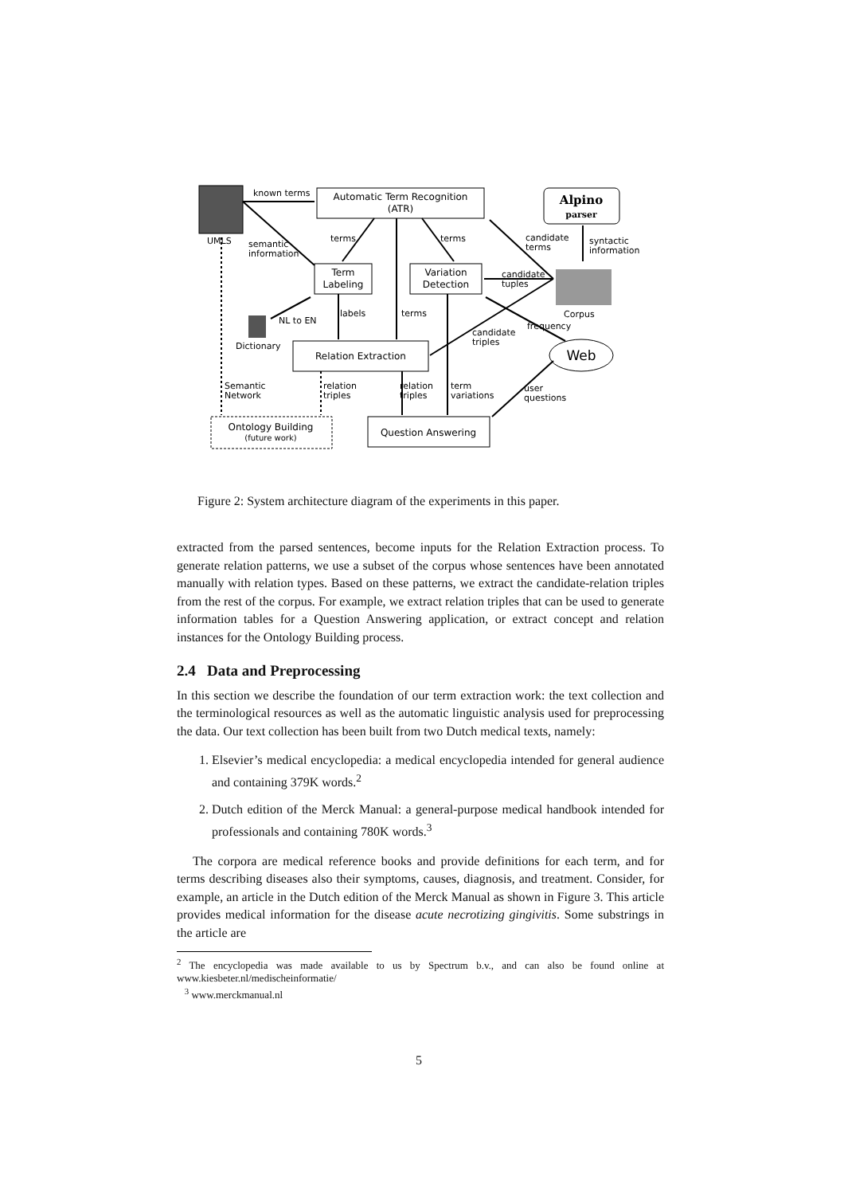UMLS
Automatic Term Recognition
(ATR)
known terms
Alpino
parser
terms
terms
candidate
terms
syntactic
information
semantic
information
Term
Labeling
Variation
Detection
candidate
tuples
Corpus
labels
terms
NL to EN
Dictionary
frequency
candidate
triples
Relation Extraction
Web
Semantic
Network
relation
triples
relation
triples
term
variations
user
questions
Ontology Building
(future work)
Question Answering
Figure 2: System architecture diagram of the experiments in this paper.
extracted from the parsed sentences, become inputs for the Relation Extraction process. To generate relation patterns, we use a subset of the corpus whose sentences have been annotated manually with relation types. Based on these patterns, we extract the candidate-relation triples from the rest of the corpus. For example, we extract relation triples that can be used to generate information tables for a Question Answering application, or extract concept and relation instances for the Ontology Building process.
2.4 Data and Preprocessing
In this section we describe the foundation of our term extraction work: the text collection and the terminological resources as well as the automatic linguistic analysis used for preprocessing the data. Our text collection has been built from two Dutch medical texts, namely:
1. Elsevier’s medical encyclopedia: a medical encyclopedia intended for general audience and containing 379K words.<sup>2</sup>
2. Dutch edition of the Merck Manual: a general-purpose medical handbook intended for professionals and containing 780K words.<sup>3</sup>
The corpora are medical reference books and provide definitions for each term, and for terms describing diseases also their symptoms, causes, diagnosis, and treatment. Consider, for example, an article in the Dutch edition of the Merck Manual as shown in Figure 3. This article provides medical information for the disease acute necrotizing gingivitis. Some substrings in the article are
<sup>2</sup> The encyclopedia was made available to us by Spectrum b.v., and can also be found online at www.kiesbeter.nl/medischeinformatie/
<sup>3</sup> www.merckmanual.nl
5